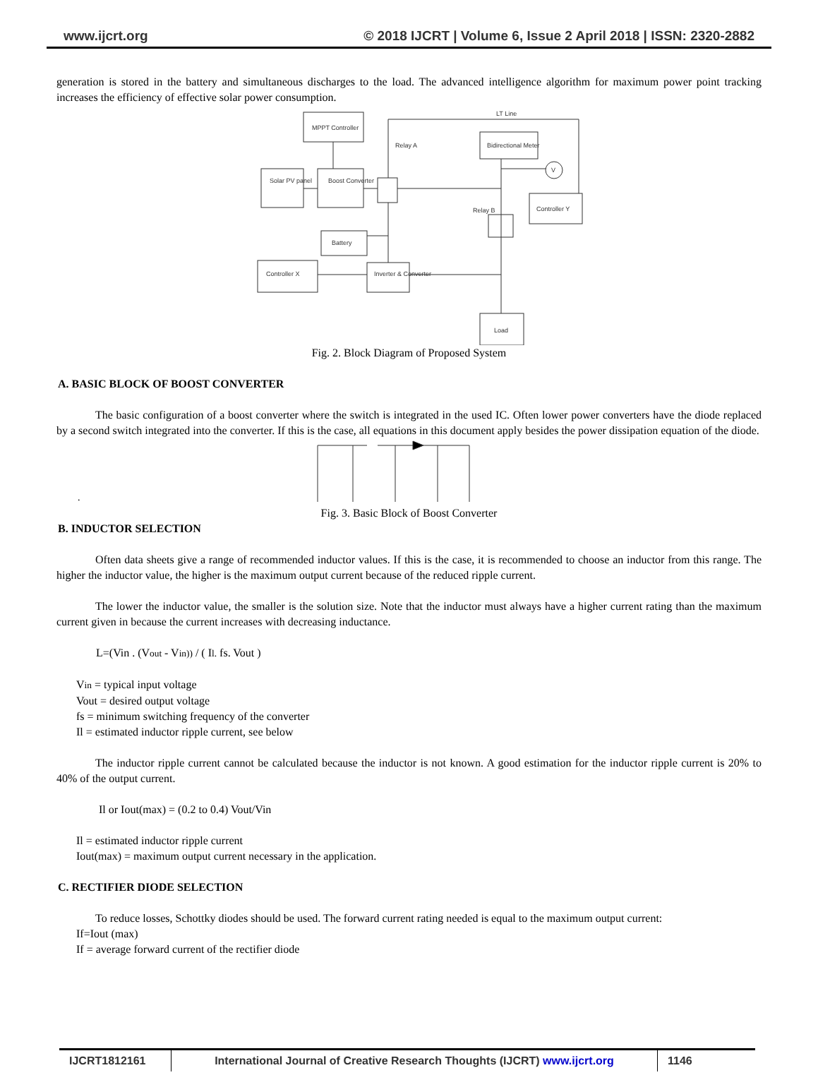www.ijcrt.org © 2018 IJCRT | Volume 6, Issue 2 April 2018 | ISSN: 2320-2882
generation is stored in the battery and simultaneous discharges to the load. The advanced intelligence algorithm for maximum power point tracking increases the efficiency of effective solar power consumption.
MPPT Controller
Solar PV panel
Boost Converter
Bidirectional Meter
V
Controller Y
Relay B
Battery
Controller X
Inverter & Converter
Load
Relay A
LT Line
Fig. 2. Block Diagram of Proposed System
A. BASIC BLOCK OF BOOST CONVERTER
The basic configuration of a boost converter where the switch is integrated in the used IC. Often lower power converters have the diode replaced by a second switch integrated into the converter. If this is the case, all equations in this document apply besides the power dissipation equation of the diode.
.
Fig. 3. Basic Block of Boost Converter
B. INDUCTOR SELECTION
Often data sheets give a range of recommended inductor values. If this is the case, it is recommended to choose an inductor from this range. The higher the inductor value, the higher is the maximum output current because of the reduced ripple current.
The lower the inductor value, the smaller is the solution size. Note that the inductor must always have a higher current rating than the maximum current given in because the current increases with decreasing inductance.
L=(Vin . (Vout - Vin)) / ( Il. fs. Vout )
Vin = typical input voltage
Vout = desired output voltage
fs = minimum switching frequency of the converter
Il = estimated inductor ripple current, see below
The inductor ripple current cannot be calculated because the inductor is not known. A good estimation for the inductor ripple current is 20% to 40% of the output current.
Il or Iout(max) = (0.2 to 0.4) Vout/Vin
Il = estimated inductor ripple current
Iout(max) = maximum output current necessary in the application.
C. RECTIFIER DIODE SELECTION
To reduce losses, Schottky diodes should be used. The forward current rating needed is equal to the maximum output current:
If=Iout (max)
If = average forward current of the rectifier diode
IJCRT1812161 International Journal of Creative Research Thoughts (IJCRT) www.ijcrt.org
1146